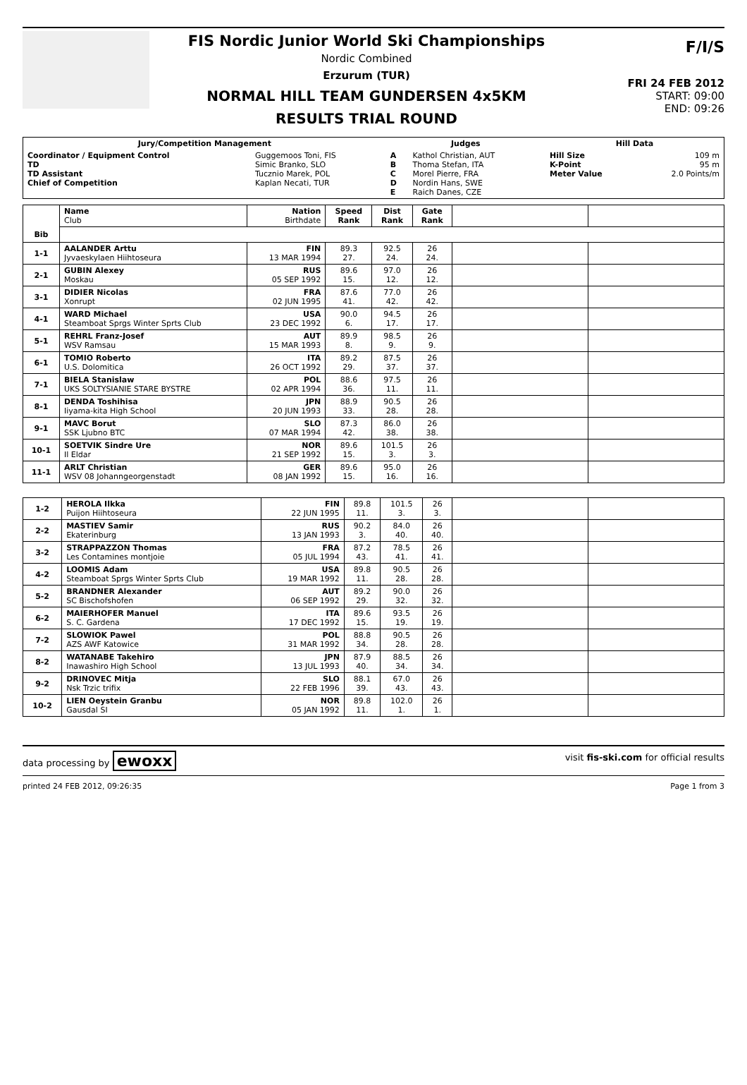FIS Nordic Junior World Ski Championships
Nordic Combined
Erzurum (TUR)
NORMAL HILL TEAM GUNDERSEN 4x5KM
RESULTS TRIAL ROUND
F/I/S
FRI 24 FEB 2012
START: 09:00
END: 09:26
| Jury/Competition Management | | Judges | | Hill Data | |
| --- | --- | --- | --- | --- | --- |
| Coordinator / Equipment Control TD TD Assistant Chief of Competition | Guggemoos Toni, FIS Simic Branko, SLO Tucznio Marek, POL Kaplan Necati, TUR | A B C D E | Kathol Christian, AUT Thoma Stefan, ITA Morel Pierre, FRA Nordin Hans, SWE Raich Danes, CZE | Hill Size K-Point Meter Value | 109 m 95 m 2.0 Points/m |
| | Name Club | Nation Birthdate | Speed Rank | Dist Rank | Gate Rank | | |
| Bib | | | | | | | |
| 1-1 | AALANDER Arttu Jyvaeskylaen Hiihtoseura | FIN 13 MAR 1994 | 89.3 27. | 92.5 24. | 26 24. | | |
| 2-1 | GUBIN Alexey Moskau | RUS 05 SEP 1992 | 89.6 15. | 97.0 12. | 26 12. | | |
| 3-1 | DIDIER Nicolas Xonrupt | FRA 02 JUN 1995 | 87.6 41. | 77.0 42. | 26 42. | | |
| 4-1 | WARD Michael Steamboat Sprgs Winter Sprts Club | USA 23 DEC 1992 | 90.0 6. | 94.5 17. | 26 17. | | |
| 5-1 | REHRL Franz-Josef WSV Ramsau | AUT 15 MAR 1993 | 89.9 8. | 98.5 9. | 26 9. | | |
| 6-1 | TOMIO Roberto U.S. Dolomitica | ITA 26 OCT 1992 | 89.2 29. | 87.5 37. | 26 37. | | |
| 7-1 | BIELA Stanislaw UKS SOLTYSIANIE STARE BYSTRE | POL 02 APR 1994 | 88.6 36. | 97.5 11. | 26 11. | | |
| 8-1 | DENDA Toshihisa Iiyama-kita High School | JPN 20 JUN 1993 | 88.9 33. | 90.5 28. | 26 28. | | |
| 9-1 | MAVC Borut SSK Ljubno BTC | SLO 07 MAR 1994 | 87.3 42. | 86.0 38. | 26 38. | | |
| 10-1 | SOETVIK Sindre Ure Il Eldar | NOR 21 SEP 1992 | 89.6 15. | 101.5 3. | 26 3. | | |
| 11-1 | ARLT Christian WSV 08 Johanngeorgenstadt | GER 08 JAN 1992 | 89.6 15. | 95.0 16. | 26 16. | | |
| 1-2 | HEROLA Ilkka Puijon Hiihtoseura | FIN 22 JUN 1995 | 89.8 11. | 101.5 3. | 26 3. | | |
| 2-2 | MASTIEV Samir Ekaterinburg | RUS 13 JAN 1993 | 90.2 3. | 84.0 40. | 26 40. | | |
| 3-2 | STRAPPAZZON Thomas Les Contamines montjoie | FRA 05 JUL 1994 | 87.2 43. | 78.5 41. | 26 41. | | |
| 4-2 | LOOMIS Adam Steamboat Sprgs Winter Sprts Club | USA 19 MAR 1992 | 89.8 11. | 90.5 28. | 26 28. | | |
| 5-2 | BRANDNER Alexander SC Bischofshofen | AUT 06 SEP 1992 | 89.2 29. | 90.0 32. | 26 32. | | |
| 6-2 | MAIERHOFER Manuel S. C. Gardena | ITA 17 DEC 1992 | 89.6 15. | 93.5 19. | 26 19. | | |
| 7-2 | SLOWIOK Pawel AZS AWF Katowice | POL 31 MAR 1992 | 88.8 34. | 90.5 28. | 26 28. | | |
| 8-2 | WATANABE Takehiro Inawashiro High School | JPN 13 JUL 1993 | 87.9 40. | 88.5 34. | 26 34. | | |
| 9-2 | DRINOVEC Mitja Nsk Trzic trifix | SLO 22 FEB 1996 | 88.1 39. | 67.0 43. | 26 43. | | |
| 10-2 | LIEN Oeystein Granbu Gausdal SI | NOR 05 JAN 1992 | 89.8 11. | 102.0 1. | 26 1. | | |
data processing by ewoxx visit fis-ski.com for official results
printed 24 FEB 2012, 09:26:35 Page 1 from 3